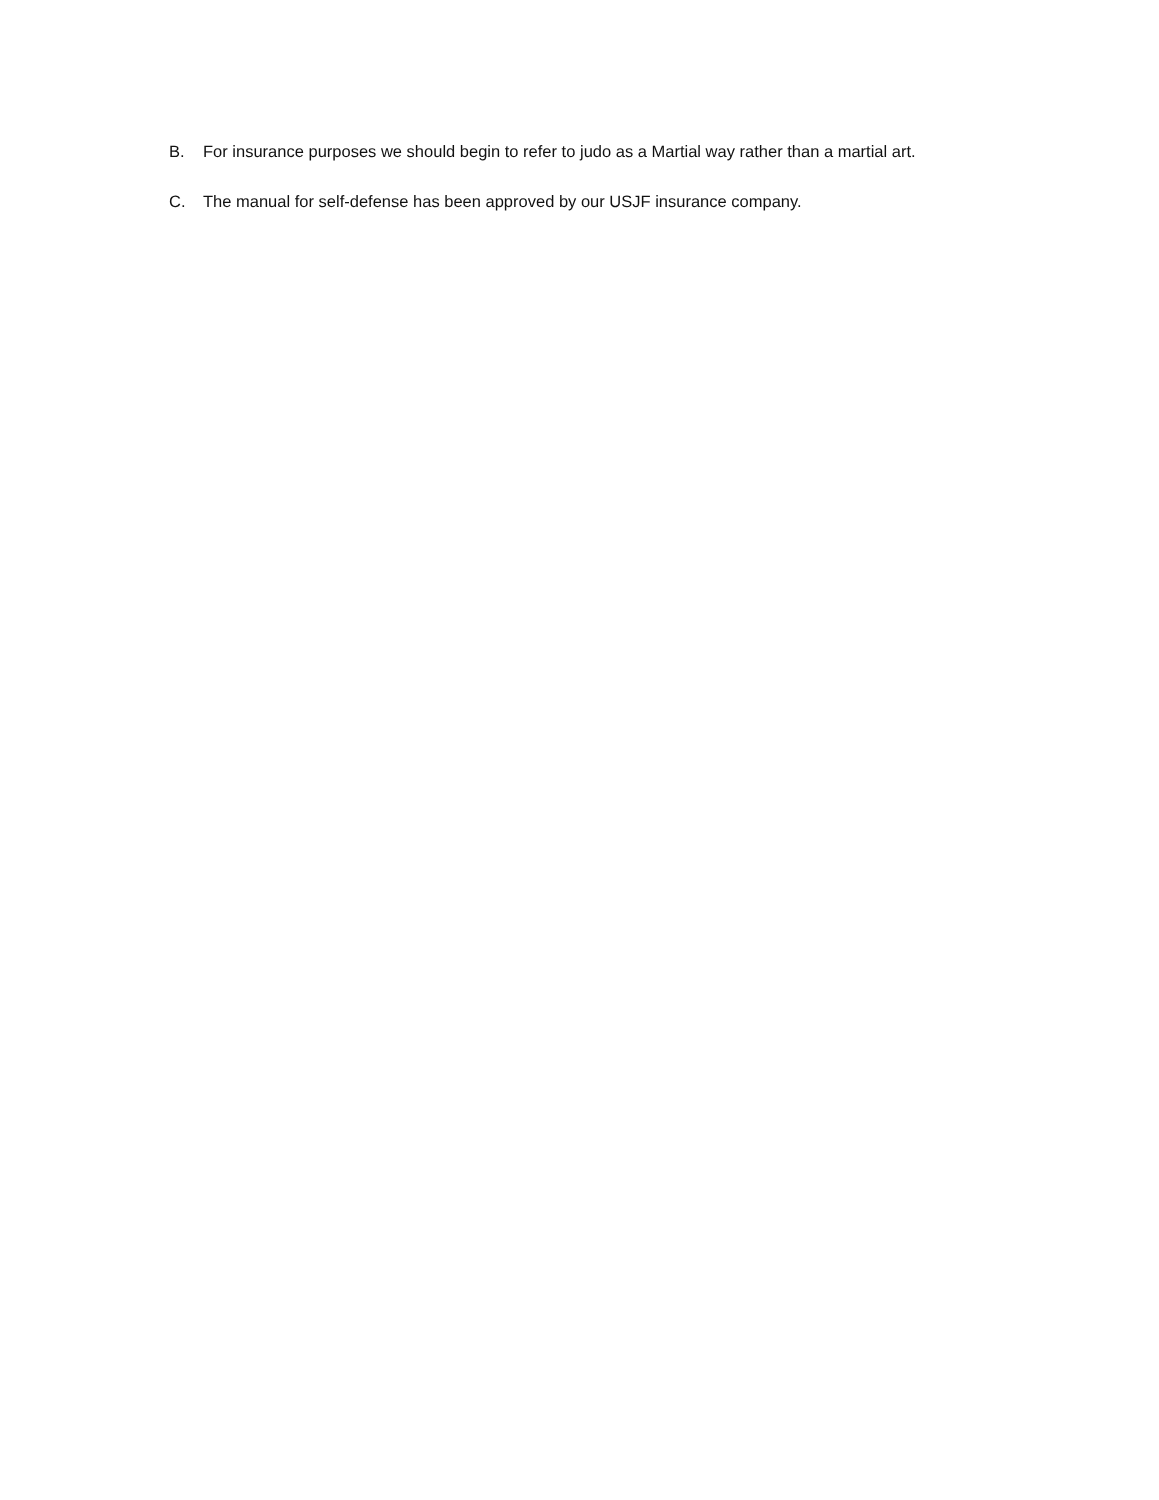B. For insurance purposes we should begin to refer to judo as a Martial way rather than a martial art.
C. The manual for self-defense has been approved by our USJF insurance company.